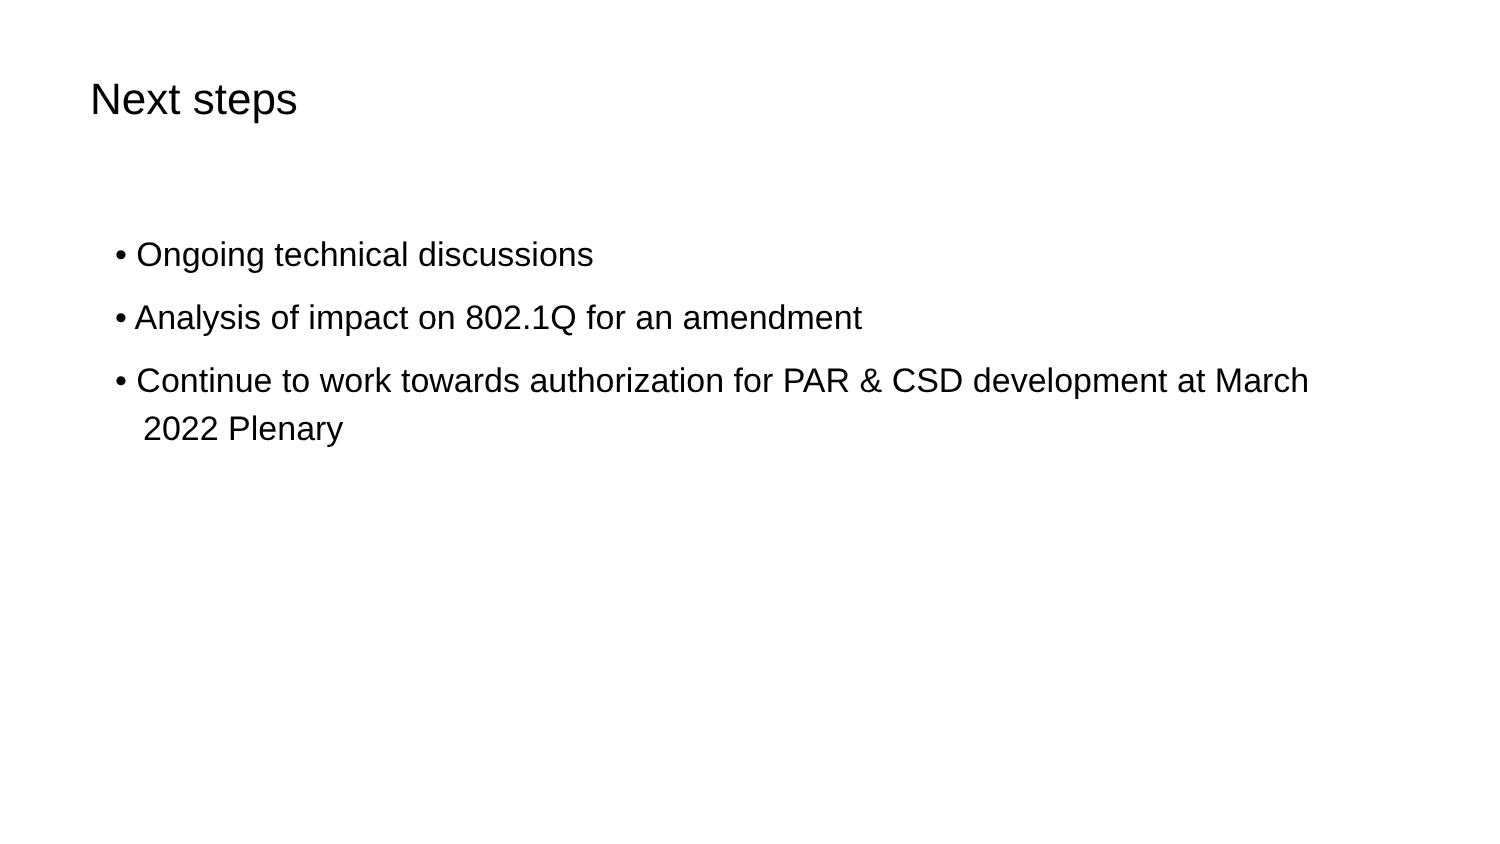Next steps
• Ongoing technical discussions
• Analysis of impact on 802.1Q for an amendment
• Continue to work towards authorization for PAR & CSD development at March 2022 Plenary